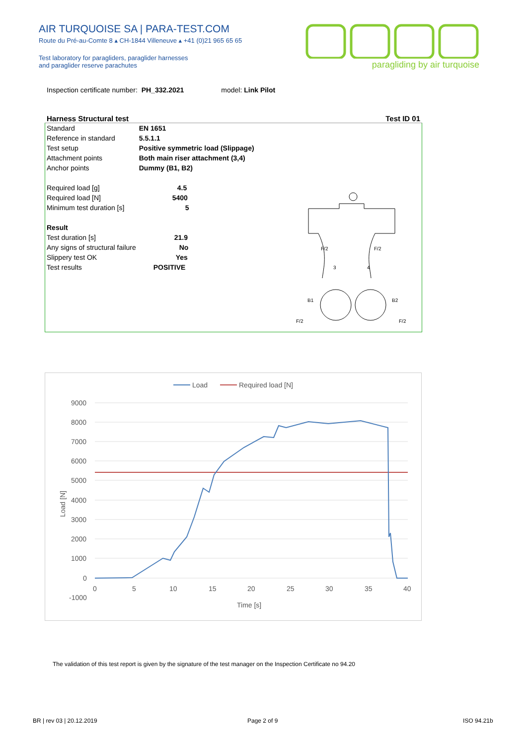AIR TURQUOISE SA | PARA-TEST.COM
Route du Pré-au-Comte 8 ▴ CH-1844 Villeneuve ▴ +41 (0)21 965 65 65
Test laboratory for paragliders, paraglider harnesses
and paraglider reserve parachutes
paragliding by air turquoise
Inspection certificate number: PH_332.2021 model: Link Pilot
Harness Structural test Test ID 01
| Standard | EN 1651 |
| Reference in standard | 5.5.1.1 |
| Test setup | Positive symmetric load (Slippage) |
| Attachment points | Both main riser attachment (3,4) |
| Anchor points | Dummy (B1, B2) |
| Required load [g] | 4.5 |
| Required load [N] | 5400 |
| Minimum test duration [s] | 5 |
| Result | |
| Test duration [s] | 21.9 |
| Any signs of structural failure | No |
| Slippery test OK | Yes |
| Test results | POSITIVE |
F/2
F/2
3
4
B1
B2
F/2
F/2
Load
Required load [N]
9000
8000
7000
6000
5000
4000
3000
2000
1000
0
-1000
0
5
10
15
20
25
30
35
40
Time [s]
Load [N]
The validation of this test report is given by the signature of the test manager on the Inspection Certificate no 94.20
BR | rev 03 | 20.12.2019 Page 2 of 9 ISO 94.21b